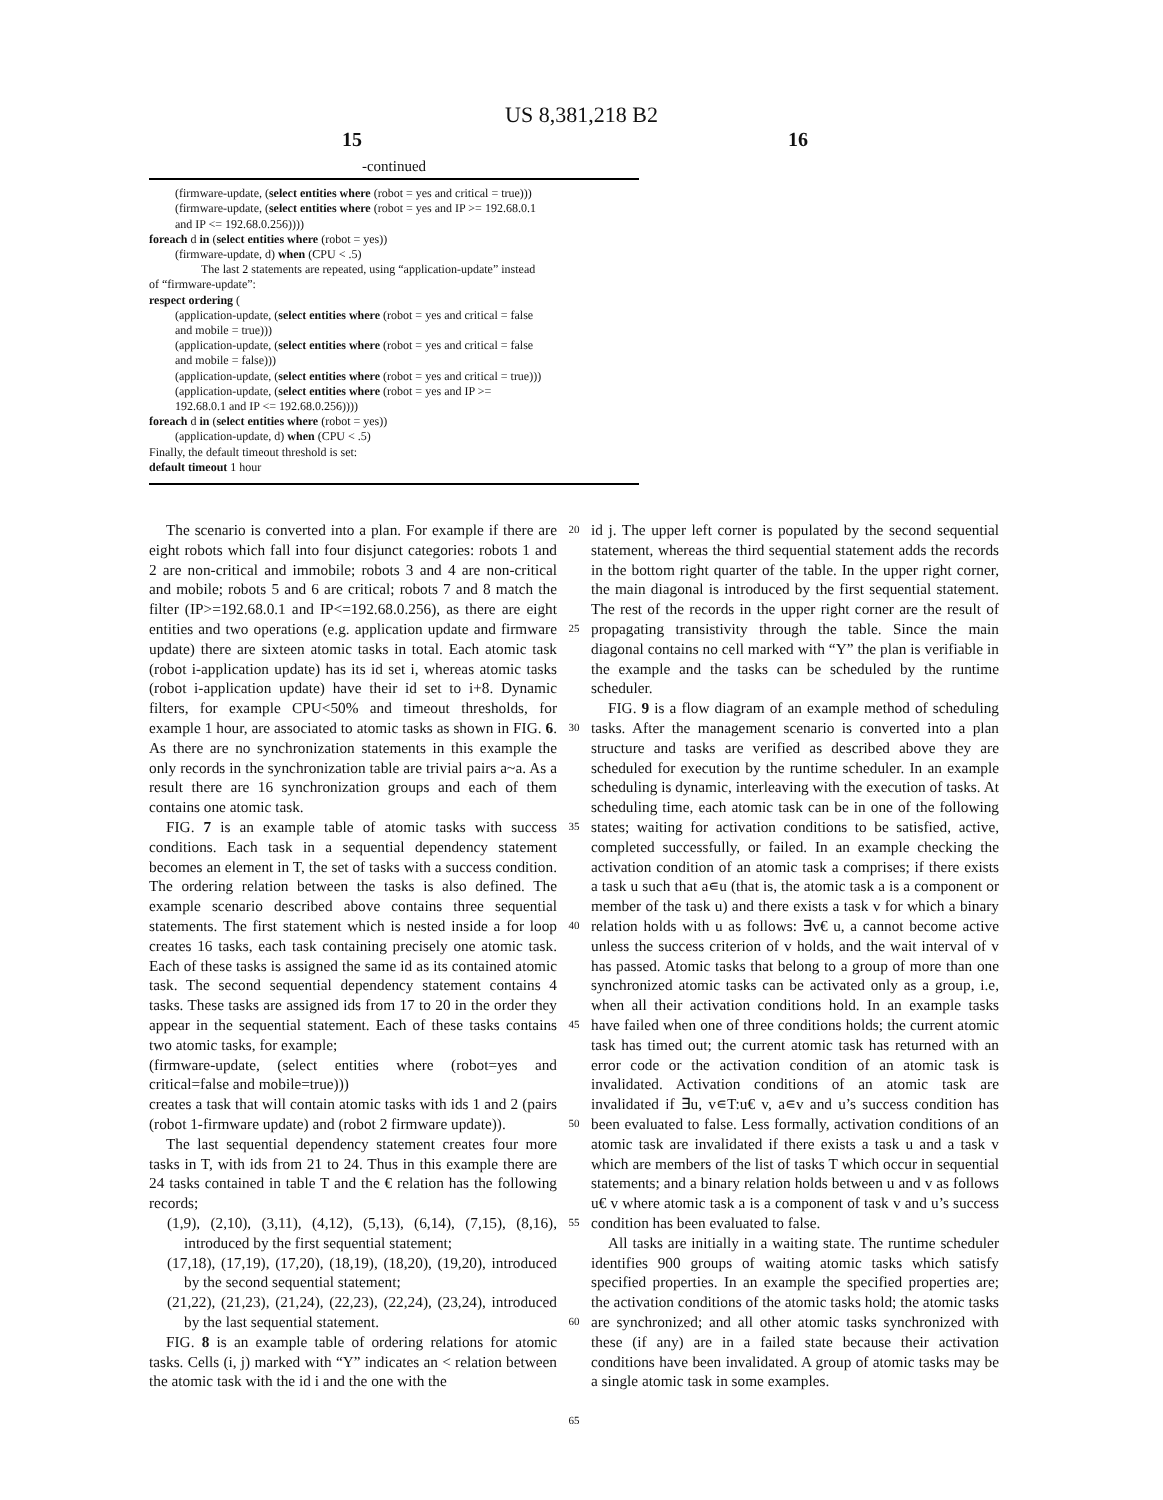US 8,381,218 B2
15 16
-continued
(firmware-update, (select entities where (robot = yes and critical = true)))
(firmware-update, (select entities where (robot = yes and IP >= 192.68.0.1
and IP <= 192.68.0.256))))
foreach d in (select entities where (robot = yes))
(firmware-update, d) when (CPU < .5)
The last 2 statements are repeated, using “application-update” instead
of “firmware-update”:
respect ordering (
(application-update, (select entities where (robot = yes and critical = false
and mobile = true)))
(application-update, (select entities where (robot = yes and critical = false
and mobile = false)))
(application-update, (select entities where (robot = yes and critical = true)))
(application-update, (select entities where (robot = yes and IP >=
192.68.0.1 and IP <= 192.68.0.256))))
foreach d in (select entities where (robot = yes))
(application-update, d) when (CPU < .5)
Finally, the default timeout threshold is set:
default timeout 1 hour
The scenario is converted into a plan. For example if there are eight robots which fall into four disjunct categories: robots 1 and 2 are non-critical and immobile; robots 3 and 4 are non-critical and mobile; robots 5 and 6 are critical; robots 7 and 8 match the filter (IP>=192.68.0.1 and IP<=192.68.0.256), as there are eight entities and two operations (e.g. application update and firmware update) there are sixteen atomic tasks in total. Each atomic task (robot i-application update) has its id set i, whereas atomic tasks (robot i-application update) have their id set to i+8. Dynamic filters, for example CPU<50% and timeout thresholds, for example 1 hour, are associated to atomic tasks as shown in FIG. 6. As there are no synchronization statements in this example the only records in the synchronization table are trivial pairs a~a. As a result there are 16 synchronization groups and each of them contains one atomic task.
FIG. 7 is an example table of atomic tasks with success conditions. Each task in a sequential dependency statement becomes an element in T, the set of tasks with a success condition. The ordering relation between the tasks is also defined. The example scenario described above contains three sequential statements. The first statement which is nested inside a for loop creates 16 tasks, each task containing precisely one atomic task. Each of these tasks is assigned the same id as its contained atomic task. The second sequential dependency statement contains 4 tasks. These tasks are assigned ids from 17 to 20 in the order they appear in the sequential statement. Each of these tasks contains two atomic tasks, for example;
(firmware-update, (select entities where (robot=yes and critical=false and mobile=true)))
creates a task that will contain atomic tasks with ids 1 and 2 (pairs (robot 1-firmware update) and (robot 2 firmware update)).
The last sequential dependency statement creates four more tasks in T, with ids from 21 to 24. Thus in this example there are 24 tasks contained in table T and the € relation has the following records;
(1,9), (2,10), (3,11), (4,12), (5,13), (6,14), (7,15), (8,16), introduced by the first sequential statement;
(17,18), (17,19), (17,20), (18,19), (18,20), (19,20), introduced by the second sequential statement;
(21,22), (21,23), (21,24), (22,23), (22,24), (23,24), introduced by the last sequential statement.
FIG. 8 is an example table of ordering relations for atomic tasks. Cells (i, j) marked with “Y” indicates an < relation between the atomic task with the id i and the one with the
20
25
30
35
40
45
50
55
60
65
id j. The upper left corner is populated by the second sequential statement, whereas the third sequential statement adds the records in the bottom right quarter of the table. In the upper right corner, the main diagonal is introduced by the first sequential statement. The rest of the records in the upper right corner are the result of propagating transistivity through the table. Since the main diagonal contains no cell marked with “Y” the plan is verifiable in the example and the tasks can be scheduled by the runtime scheduler.
FIG. 9 is a flow diagram of an example method of scheduling tasks. After the management scenario is converted into a plan structure and tasks are verified as described above they are scheduled for execution by the runtime scheduler. In an example scheduling is dynamic, interleaving with the execution of tasks. At scheduling time, each atomic task can be in one of the following states; waiting for activation conditions to be satisfied, active, completed successfully, or failed. In an example checking the activation condition of an atomic task a comprises; if there exists a task u such that a∊u (that is, the atomic task a is a component or member of the task u) and there exists a task v for which a binary relation holds with u as follows: ∃v€ u, a cannot become active unless the success criterion of v holds, and the wait interval of v has passed. Atomic tasks that belong to a group of more than one synchronized atomic tasks can be activated only as a group, i.e, when all their activation conditions hold. In an example tasks have failed when one of three conditions holds; the current atomic task has timed out; the current atomic task has returned with an error code or the activation condition of an atomic task is invalidated. Activation conditions of an atomic task are invalidated if ∃u, v∊T:u€ v, a∊v and u’s success condition has been evaluated to false. Less formally, activation conditions of an atomic task are invalidated if there exists a task u and a task v which are members of the list of tasks T which occur in sequential statements; and a binary relation holds between u and v as follows u€ v where atomic task a is a component of task v and u’s success condition has been evaluated to false.
All tasks are initially in a waiting state. The runtime scheduler identifies 900 groups of waiting atomic tasks which satisfy specified properties. In an example the specified properties are; the activation conditions of the atomic tasks hold; the atomic tasks are synchronized; and all other atomic tasks synchronized with these (if any) are in a failed state because their activation conditions have been invalidated. A group of atomic tasks may be a single atomic task in some examples.